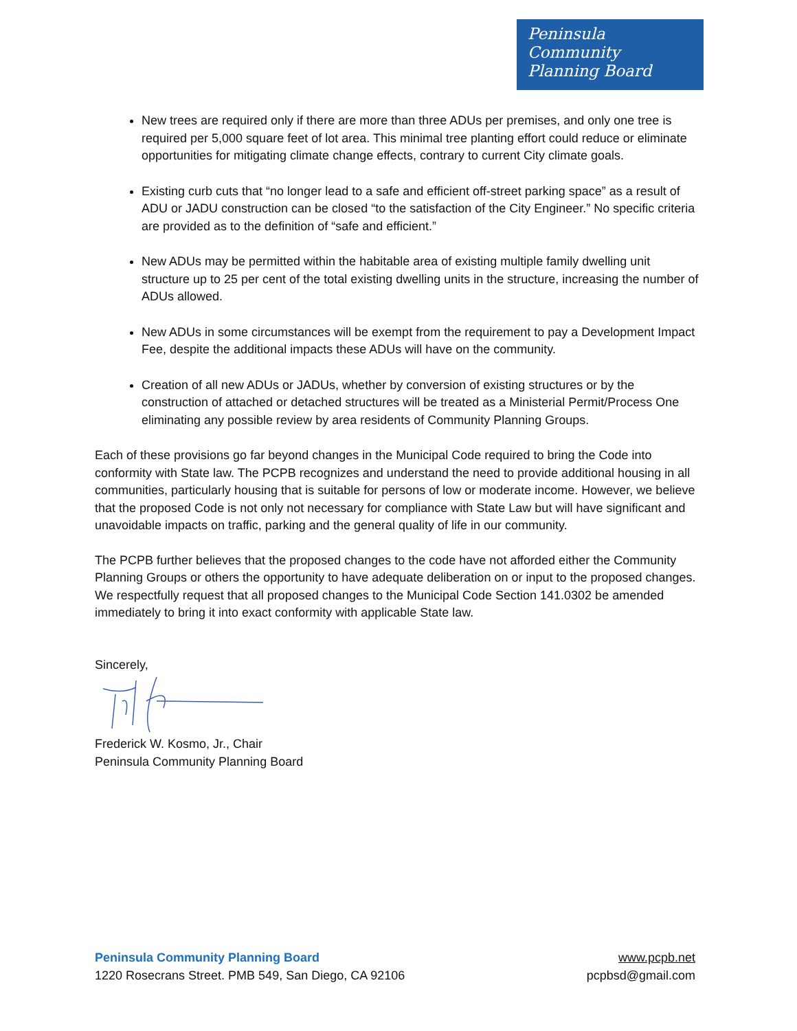Peninsula
Community
Planning Board
New trees are required only if there are more than three ADUs per premises, and only one tree is required per 5,000 square feet of lot area. This minimal tree planting effort could reduce or eliminate opportunities for mitigating climate change effects, contrary to current City climate goals.
Existing curb cuts that “no longer lead to a safe and efficient off-street parking space” as a result of ADU or JADU construction can be closed “to the satisfaction of the City Engineer.” No specific criteria are provided as to the definition of “safe and efficient.”
New ADUs may be permitted within the habitable area of existing multiple family dwelling unit structure up to 25 per cent of the total existing dwelling units in the structure, increasing the number of ADUs allowed.
New ADUs in some circumstances will be exempt from the requirement to pay a Development Impact Fee, despite the additional impacts these ADUs will have on the community.
Creation of all new ADUs or JADUs, whether by conversion of existing structures or by the construction of attached or detached structures will be treated as a Ministerial Permit/Process One eliminating any possible review by area residents of Community Planning Groups.
Each of these provisions go far beyond changes in the Municipal Code required to bring the Code into conformity with State law. The PCPB recognizes and understand the need to provide additional housing in all communities, particularly housing that is suitable for persons of low or moderate income. However, we believe that the proposed Code is not only not necessary for compliance with State Law but will have significant and unavoidable impacts on traffic, parking and the general quality of life in our community.
The PCPB further believes that the proposed changes to the code have not afforded either the Community Planning Groups or others the opportunity to have adequate deliberation on or input to the proposed changes. We respectfully request that all proposed changes to the Municipal Code Section 141.0302 be amended immediately to bring it into exact conformity with applicable State law.
Sincerely,
Frederick W. Kosmo, Jr., Chair
Peninsula Community Planning Board
Peninsula Community Planning Board
1220 Rosecrans Street. PMB 549, San Diego, CA 92106
www.pcpb.net
pcpbsd@gmail.com